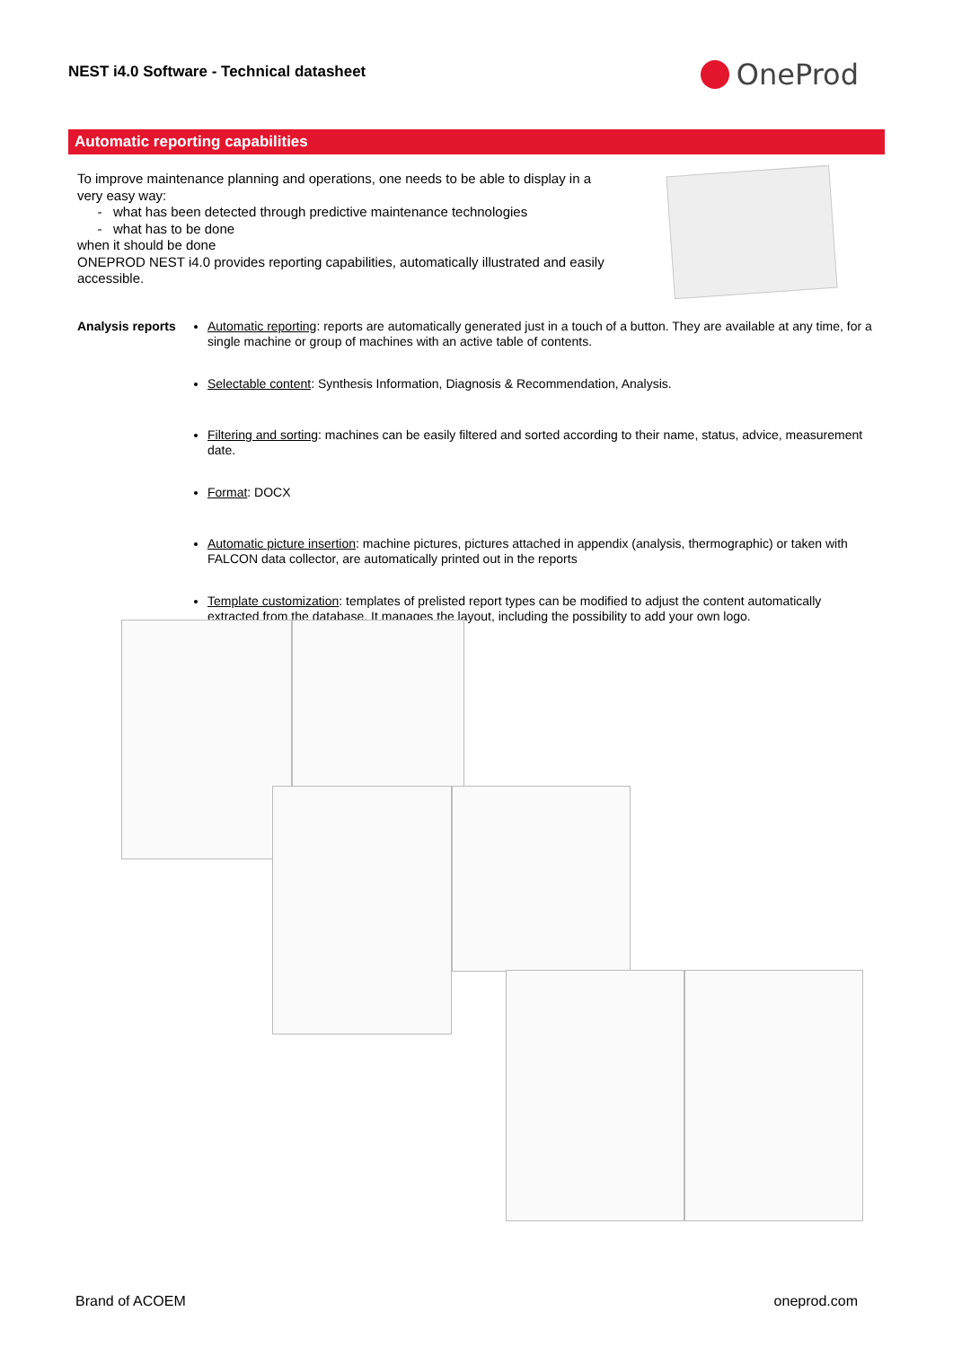NEST i4.0 Software - Technical datasheet
OneProd
Automatic reporting capabilities
To improve maintenance planning and operations, one needs to be able to display in a very easy way:
what has been detected through predictive maintenance technologies
what has to be done
when it should be done
ONEPROD NEST i4.0 provides reporting capabilities, automatically illustrated and easily accessible.
Analysis reports
Automatic reporting: reports are automatically generated just in a touch of a button. They are available at any time, for a single machine or group of machines with an active table of contents.
Selectable content: Synthesis Information, Diagnosis & Recommendation, Analysis.
Filtering and sorting: machines can be easily filtered and sorted according to their name, status, advice, measurement date.
Format: DOCX
Automatic picture insertion: machine pictures, pictures attached in appendix (analysis, thermographic) or taken with FALCON data collector, are automatically printed out in the reports
Template customization: templates of prelisted report types can be modified to adjust the content automatically extracted from the database. It manages the layout, including the possibility to add your own logo.
Brand of ACOEM oneprod.com